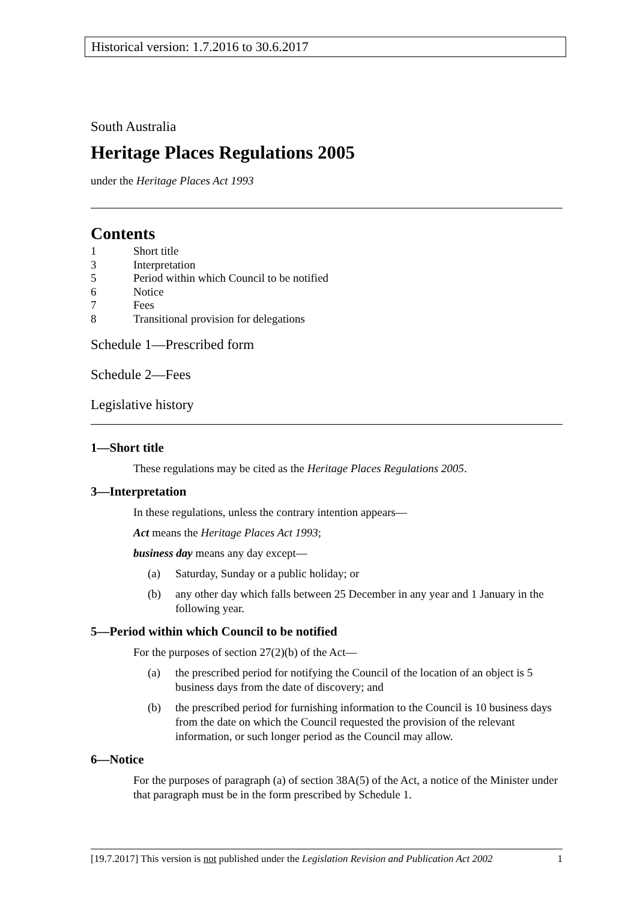Historical version: 1.7.2016 to 30.6.2017
South Australia
Heritage Places Regulations 2005
under the Heritage Places Act 1993
Contents
1 Short title
3 Interpretation
5 Period within which Council to be notified
6 Notice
7 Fees
8 Transitional provision for delegations
Schedule 1—Prescribed form
Schedule 2—Fees
Legislative history
1—Short title
These regulations may be cited as the Heritage Places Regulations 2005.
3—Interpretation
In these regulations, unless the contrary intention appears—
Act means the Heritage Places Act 1993;
business day means any day except—
(a) Saturday, Sunday or a public holiday; or
(b) any other day which falls between 25 December in any year and 1 January in the following year.
5—Period within which Council to be notified
For the purposes of section 27(2)(b) of the Act—
(a) the prescribed period for notifying the Council of the location of an object is 5 business days from the date of discovery; and
(b) the prescribed period for furnishing information to the Council is 10 business days from the date on which the Council requested the provision of the relevant information, or such longer period as the Council may allow.
6—Notice
For the purposes of paragraph (a) of section 38A(5) of the Act, a notice of the Minister under that paragraph must be in the form prescribed by Schedule 1.
[19.7.2017] This version is not published under the Legislation Revision and Publication Act 2002 1